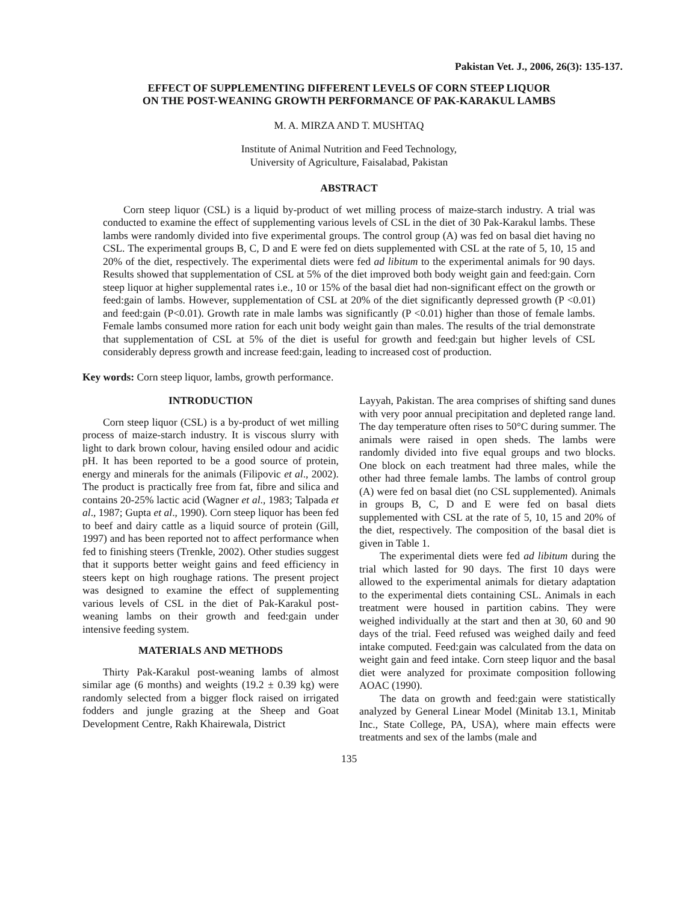Pakistan Vet. J., 2006, 26(3): 135-137.
EFFECT OF SUPPLEMENTING DIFFERENT LEVELS OF CORN STEEP LIQUOR
ON THE POST-WEANING GROWTH PERFORMANCE OF PAK-KARAKUL LAMBS
M. A. MIRZA AND T. MUSHTAQ
Institute of Animal Nutrition and Feed Technology,
University of Agriculture, Faisalabad, Pakistan
ABSTRACT
Corn steep liquor (CSL) is a liquid by-product of wet milling process of maize-starch industry. A trial was conducted to examine the effect of supplementing various levels of CSL in the diet of 30 Pak-Karakul lambs. These lambs were randomly divided into five experimental groups. The control group (A) was fed on basal diet having no CSL. The experimental groups B, C, D and E were fed on diets supplemented with CSL at the rate of 5, 10, 15 and 20% of the diet, respectively. The experimental diets were fed ad libitum to the experimental animals for 90 days. Results showed that supplementation of CSL at 5% of the diet improved both body weight gain and feed:gain. Corn steep liquor at higher supplemental rates i.e., 10 or 15% of the basal diet had non-significant effect on the growth or feed:gain of lambs. However, supplementation of CSL at 20% of the diet significantly depressed growth (P <0.01) and feed:gain (P<0.01). Growth rate in male lambs was significantly (P <0.01) higher than those of female lambs. Female lambs consumed more ration for each unit body weight gain than males. The results of the trial demonstrate that supplementation of CSL at 5% of the diet is useful for growth and feed:gain but higher levels of CSL considerably depress growth and increase feed:gain, leading to increased cost of production.
Key words: Corn steep liquor, lambs, growth performance.
INTRODUCTION
Corn steep liquor (CSL) is a by-product of wet milling process of maize-starch industry. It is viscous slurry with light to dark brown colour, having ensiled odour and acidic pH. It has been reported to be a good source of protein, energy and minerals for the animals (Filipovic et al., 2002). The product is practically free from fat, fibre and silica and contains 20-25% lactic acid (Wagner et al., 1983; Talpada et al., 1987; Gupta et al., 1990). Corn steep liquor has been fed to beef and dairy cattle as a liquid source of protein (Gill, 1997) and has been reported not to affect performance when fed to finishing steers (Trenkle, 2002). Other studies suggest that it supports better weight gains and feed efficiency in steers kept on high roughage rations. The present project was designed to examine the effect of supplementing various levels of CSL in the diet of Pak-Karakul post-weaning lambs on their growth and feed:gain under intensive feeding system.
MATERIALS AND METHODS
Thirty Pak-Karakul post-weaning lambs of almost similar age (6 months) and weights (19.2 ± 0.39 kg) were randomly selected from a bigger flock raised on irrigated fodders and jungle grazing at the Sheep and Goat Development Centre, Rakh Khairewala, District
Layyah, Pakistan. The area comprises of shifting sand dunes with very poor annual precipitation and depleted range land. The day temperature often rises to 50°C during summer. The animals were raised in open sheds. The lambs were randomly divided into five equal groups and two blocks. One block on each treatment had three males, while the other had three female lambs. The lambs of control group (A) were fed on basal diet (no CSL supplemented). Animals in groups B, C, D and E were fed on basal diets supplemented with CSL at the rate of 5, 10, 15 and 20% of the diet, respectively. The composition of the basal diet is given in Table 1.
The experimental diets were fed ad libitum during the trial which lasted for 90 days. The first 10 days were allowed to the experimental animals for dietary adaptation to the experimental diets containing CSL. Animals in each treatment were housed in partition cabins. They were weighed individually at the start and then at 30, 60 and 90 days of the trial. Feed refused was weighed daily and feed intake computed. Feed:gain was calculated from the data on weight gain and feed intake. Corn steep liquor and the basal diet were analyzed for proximate composition following AOAC (1990).
The data on growth and feed:gain were statistically analyzed by General Linear Model (Minitab 13.1, Minitab Inc., State College, PA, USA), where main effects were treatments and sex of the lambs (male and
135